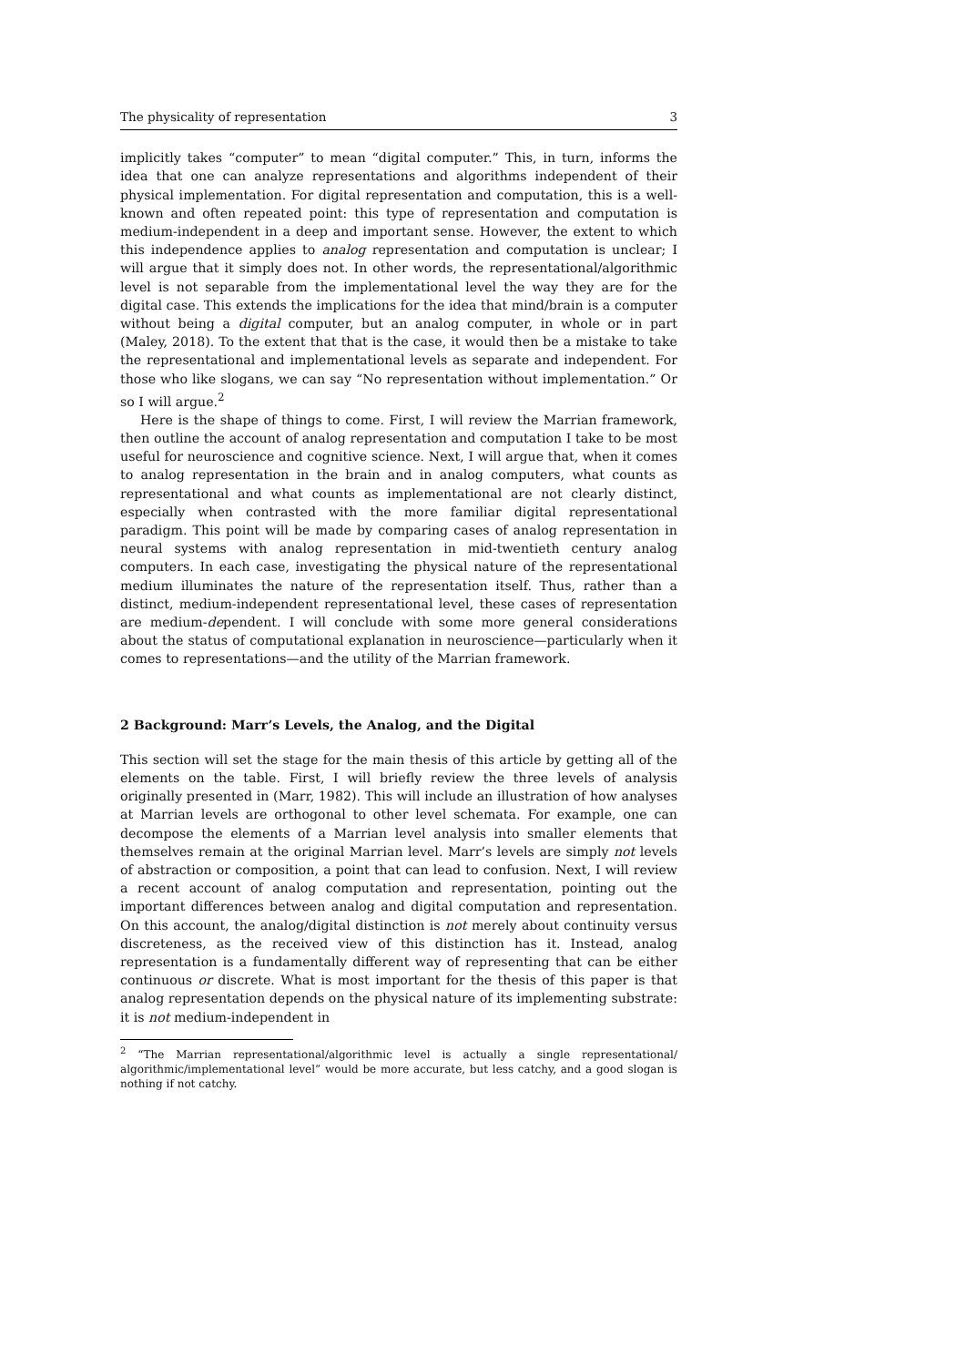The physicality of representation 3
implicitly takes “computer” to mean “digital computer.” This, in turn, informs the idea that one can analyze representations and algorithms independent of their physical implementation. For digital representation and computation, this is a well-known and often repeated point: this type of representation and computation is medium-independent in a deep and important sense. However, the extent to which this independence applies to analog representation and computation is unclear; I will argue that it simply does not. In other words, the representational/algorithmic level is not separable from the implementational level the way they are for the digital case. This extends the implications for the idea that mind/brain is a computer without being a digital computer, but an analog computer, in whole or in part (Maley, 2018). To the extent that that is the case, it would then be a mistake to take the representational and implementational levels as separate and independent. For those who like slogans, we can say “No representation without implementation.” Or so I will argue.<sup>2</sup>
Here is the shape of things to come. First, I will review the Marrian framework, then outline the account of analog representation and computation I take to be most useful for neuroscience and cognitive science. Next, I will argue that, when it comes to analog representation in the brain and in analog computers, what counts as representational and what counts as implementational are not clearly distinct, especially when contrasted with the more familiar digital representational paradigm. This point will be made by comparing cases of analog representation in neural systems with analog representation in mid-twentieth century analog computers. In each case, investigating the physical nature of the representational medium illuminates the nature of the representation itself. Thus, rather than a distinct, medium-independent representational level, these cases of representation are medium-dependent. I will conclude with some more general considerations about the status of computational explanation in neuroscience—particularly when it comes to representations—and the utility of the Marrian framework.
2 Background: Marr’s Levels, the Analog, and the Digital
This section will set the stage for the main thesis of this article by getting all of the elements on the table. First, I will briefly review the three levels of analysis originally presented in (Marr, 1982). This will include an illustration of how analyses at Marrian levels are orthogonal to other level schemata. For example, one can decompose the elements of a Marrian level analysis into smaller elements that themselves remain at the original Marrian level. Marr’s levels are simply not levels of abstraction or composition, a point that can lead to confusion. Next, I will review a recent account of analog computation and representation, pointing out the important differences between analog and digital computation and representation. On this account, the analog/digital distinction is not merely about continuity versus discreteness, as the received view of this distinction has it. Instead, analog representation is a fundamentally different way of representing that can be either continuous or discrete. What is most important for the thesis of this paper is that analog representation depends on the physical nature of its implementing substrate: it is not medium-independent in
<sup>2</sup> “The Marrian representational/algorithmic level is actually a single representational/ algorithmic/implementational level” would be more accurate, but less catchy, and a good slogan is nothing if not catchy.